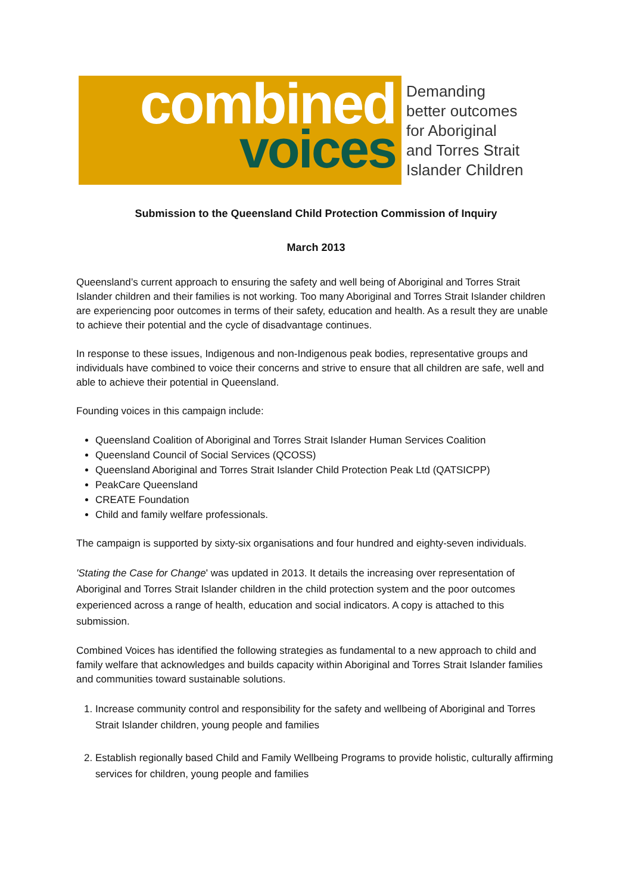combined
voices
Demanding
better outcomes
for Aboriginal
and Torres Strait
Islander Children
Submission to the Queensland Child Protection Commission of Inquiry
March 2013
Queensland’s current approach to ensuring the safety and well being of Aboriginal and Torres Strait Islander children and their families is not working. Too many Aboriginal and Torres Strait Islander children are experiencing poor outcomes in terms of their safety, education and health. As a result they are unable to achieve their potential and the cycle of disadvantage continues.
In response to these issues, Indigenous and non-Indigenous peak bodies, representative groups and individuals have combined to voice their concerns and strive to ensure that all children are safe, well and able to achieve their potential in Queensland.
Founding voices in this campaign include:
Queensland Coalition of Aboriginal and Torres Strait Islander Human Services Coalition
Queensland Council of Social Services (QCOSS)
Queensland Aboriginal and Torres Strait Islander Child Protection Peak Ltd (QATSICPP)
PeakCare Queensland
CREATE Foundation
Child and family welfare professionals.
The campaign is supported by sixty-six organisations and four hundred and eighty-seven individuals.
'Stating the Case for Change' was updated in 2013. It details the increasing over representation of Aboriginal and Torres Strait Islander children in the child protection system and the poor outcomes experienced across a range of health, education and social indicators. A copy is attached to this submission.
Combined Voices has identified the following strategies as fundamental to a new approach to child and family welfare that acknowledges and builds capacity within Aboriginal and Torres Strait Islander families and communities toward sustainable solutions.
1. Increase community control and responsibility for the safety and wellbeing of Aboriginal and Torres Strait Islander children, young people and families
2. Establish regionally based Child and Family Wellbeing Programs to provide holistic, culturally affirming services for children, young people and families